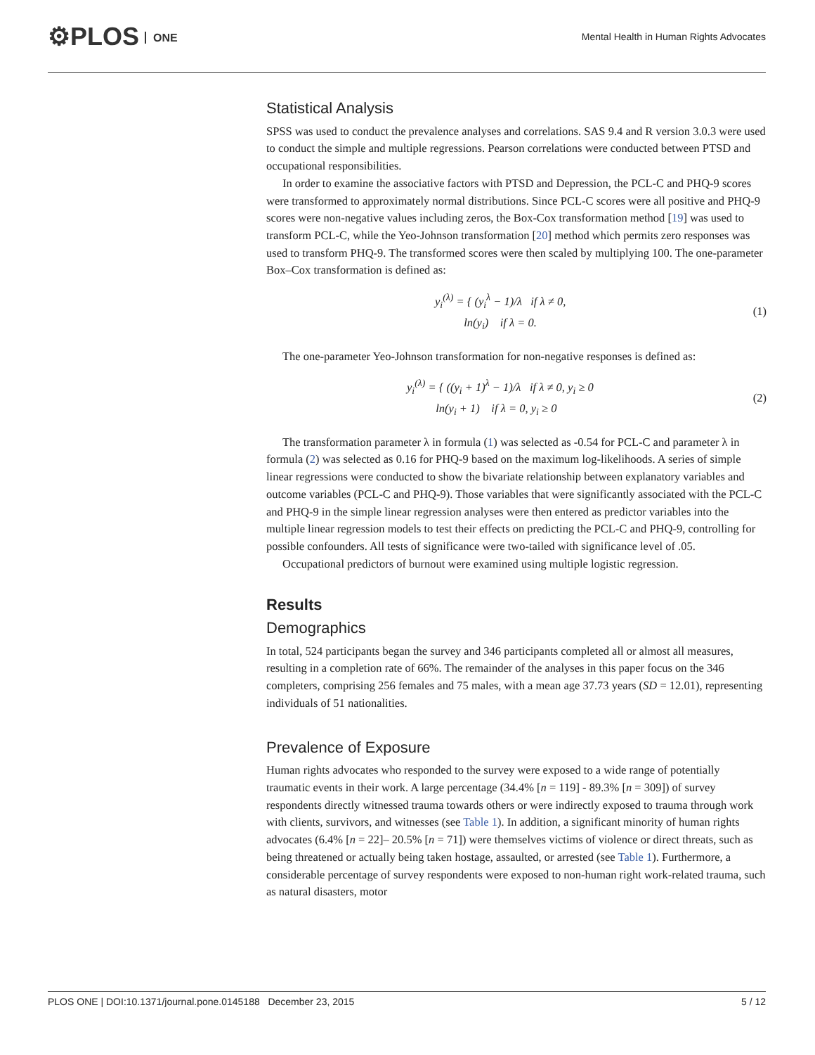⚙PLOS ONE
Mental Health in Human Rights Advocates
Statistical Analysis
SPSS was used to conduct the prevalence analyses and correlations. SAS 9.4 and R version 3.0.3 were used to conduct the simple and multiple regressions. Pearson correlations were conducted between PTSD and occupational responsibilities.
In order to examine the associative factors with PTSD and Depression, the PCL-C and PHQ-9 scores were transformed to approximately normal distributions. Since PCL-C scores were all positive and PHQ-9 scores were non-negative values including zeros, the Box-Cox transformation method [19] was used to transform PCL-C, while the Yeo-Johnson transformation [20] method which permits zero responses was used to transform PHQ-9. The transformed scores were then scaled by multiplying 100. The one-parameter Box–Cox transformation is defined as:
y<sub>i</sub><sup>(λ)</sup> = { (y<sub>i</sub><sup>λ</sup> − 1)/λ if λ ≠ 0,
ln(y<sub>i</sub>) if λ = 0.
(1)
The one-parameter Yeo-Johnson transformation for non-negative responses is defined as:
y<sub>i</sub><sup>(λ)</sup> = { ((y<sub>i</sub> + 1)<sup>λ</sup> − 1)/λ if λ ≠ 0, y<sub>i</sub> ≥ 0
ln(y<sub>i</sub> + 1) if λ = 0, y<sub>i</sub> ≥ 0
(2)
The transformation parameter λ in formula (1) was selected as -0.54 for PCL-C and parameter λ in formula (2) was selected as 0.16 for PHQ-9 based on the maximum log-likelihoods. A series of simple linear regressions were conducted to show the bivariate relationship between explanatory variables and outcome variables (PCL-C and PHQ-9). Those variables that were significantly associated with the PCL-C and PHQ-9 in the simple linear regression analyses were then entered as predictor variables into the multiple linear regression models to test their effects on predicting the PCL-C and PHQ-9, controlling for possible confounders. All tests of significance were two-tailed with significance level of .05.
Occupational predictors of burnout were examined using multiple logistic regression.
Results
Demographics
In total, 524 participants began the survey and 346 participants completed all or almost all measures, resulting in a completion rate of 66%. The remainder of the analyses in this paper focus on the 346 completers, comprising 256 females and 75 males, with a mean age 37.73 years (SD = 12.01), representing individuals of 51 nationalities.
Prevalence of Exposure
Human rights advocates who responded to the survey were exposed to a wide range of potentially traumatic events in their work. A large percentage (34.4% [n = 119] - 89.3% [n = 309]) of survey respondents directly witnessed trauma towards others or were indirectly exposed to trauma through work with clients, survivors, and witnesses (see Table 1). In addition, a significant minority of human rights advocates (6.4% [n = 22]– 20.5% [n = 71]) were themselves victims of violence or direct threats, such as being threatened or actually being taken hostage, assaulted, or arrested (see Table 1). Furthermore, a considerable percentage of survey respondents were exposed to non-human right work-related trauma, such as natural disasters, motor
PLOS ONE | DOI:10.1371/journal.pone.0145188 December 23, 2015
5 / 12